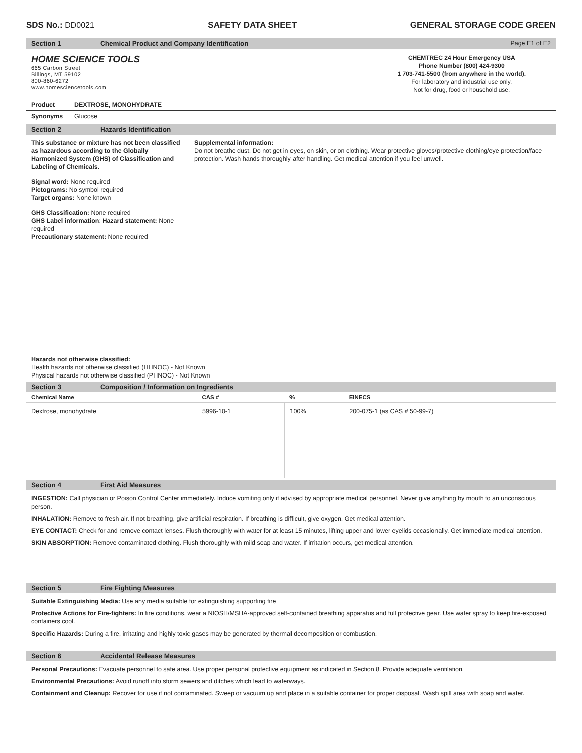SDS No.: DD0021 SAFETY DATA SHEET GENERAL STORAGE CODE GREEN
Section 1 Chemical Product and Company Identification Page E1 of E2
HOME SCIENCE TOOLS
665 Carbon Street
Billings, MT 59102
800-860-6272
www.homesciencetools.com
CHEMTREC 24 Hour Emergency USA
Phone Number (800) 424-9300
1 703-741-5500 (from anywhere in the world).
For laboratory and industrial use only.
Not for drug, food or household use.
Product DEXTROSE, MONOHYDRATE
Synonyms Glucose
Section 2 Hazards Identification
This substance or mixture has not been classified as hazardous according to the Globally Harmonized System (GHS) of Classification and Labeling of Chemicals.
Signal word: None required
Pictograms: No symbol required
Target organs: None known
GHS Classification: None required
GHS Label information: Hazard statement: None required
Precautionary statement: None required
Supplemental information:
Do not breathe dust. Do not get in eyes, on skin, or on clothing. Wear protective gloves/protective clothing/eye protection/face protection. Wash hands thoroughly after handling. Get medical attention if you feel unwell.
Hazards not otherwise classified:
Health hazards not otherwise classified (HHNOC) - Not Known
Physical hazards not otherwise classified (PHNOC) - Not Known
Section 3 Composition / Information on Ingredients
| Chemical Name | CAS # | % | EINECS |
| --- | --- | --- | --- |
| Dextrose, monohydrate | 5996-10-1 | 100% | 200-075-1 (as CAS # 50-99-7) |
Section 4 First Aid Measures
INGESTION: Call physician or Poison Control Center immediately. Induce vomiting only if advised by appropriate medical personnel. Never give anything by mouth to an unconscious person.
INHALATION: Remove to fresh air. If not breathing, give artificial respiration. If breathing is difficult, give oxygen. Get medical attention.
EYE CONTACT: Check for and remove contact lenses. Flush thoroughly with water for at least 15 minutes, lifting upper and lower eyelids occasionally. Get immediate medical attention.
SKIN ABSORPTION: Remove contaminated clothing. Flush thoroughly with mild soap and water. If irritation occurs, get medical attention.
Section 5 Fire Fighting Measures
Suitable Extinguishing Media: Use any media suitable for extinguishing supporting fire
Protective Actions for Fire-fighters: In fire conditions, wear a NIOSH/MSHA-approved self-contained breathing apparatus and full protective gear. Use water spray to keep fire-exposed containers cool.
Specific Hazards: During a fire, irritating and highly toxic gases may be generated by thermal decomposition or combustion.
Section 6 Accidental Release Measures
Personal Precautions: Evacuate personnel to safe area. Use proper personal protective equipment as indicated in Section 8. Provide adequate ventilation.
Environmental Precautions: Avoid runoff into storm sewers and ditches which lead to waterways.
Containment and Cleanup: Recover for use if not contaminated. Sweep or vacuum up and place in a suitable container for proper disposal. Wash spill area with soap and water.